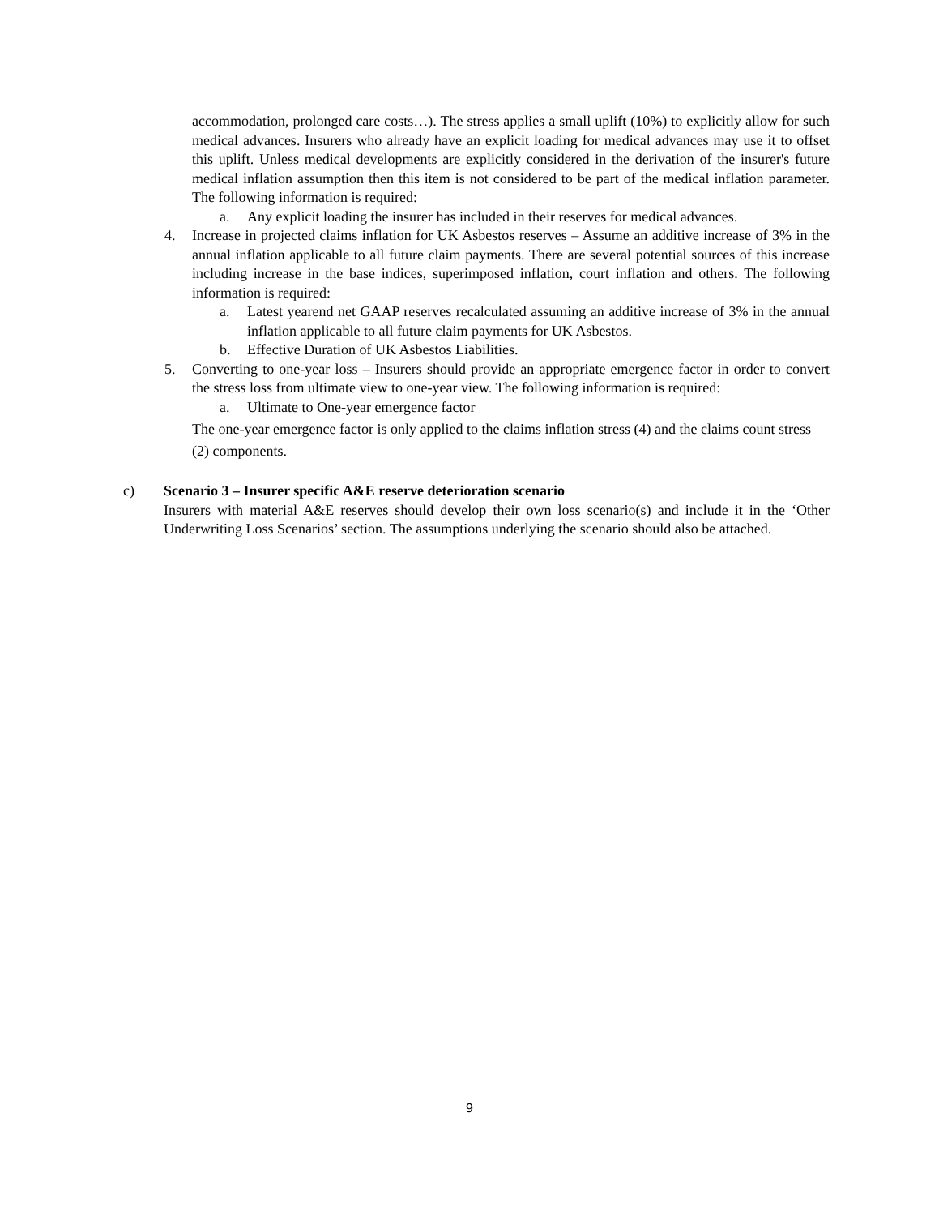accommodation, prolonged care costs…). The stress applies a small uplift (10%) to explicitly allow for such medical advances. Insurers who already have an explicit loading for medical advances may use it to offset this uplift. Unless medical developments are explicitly considered in the derivation of the insurer's future medical inflation assumption then this item is not considered to be part of the medical inflation parameter. The following information is required:
a. Any explicit loading the insurer has included in their reserves for medical advances.
4. Increase in projected claims inflation for UK Asbestos reserves – Assume an additive increase of 3% in the annual inflation applicable to all future claim payments. There are several potential sources of this increase including increase in the base indices, superimposed inflation, court inflation and others. The following information is required:
a. Latest yearend net GAAP reserves recalculated assuming an additive increase of 3% in the annual inflation applicable to all future claim payments for UK Asbestos.
b. Effective Duration of UK Asbestos Liabilities.
5. Converting to one-year loss – Insurers should provide an appropriate emergence factor in order to convert the stress loss from ultimate view to one-year view. The following information is required:
a. Ultimate to One-year emergence factor
The one-year emergence factor is only applied to the claims inflation stress (4) and the claims count stress (2) components.
c) Scenario 3 – Insurer specific A&E reserve deterioration scenario
Insurers with material A&E reserves should develop their own loss scenario(s) and include it in the ‘Other Underwriting Loss Scenarios’ section. The assumptions underlying the scenario should also be attached.
9